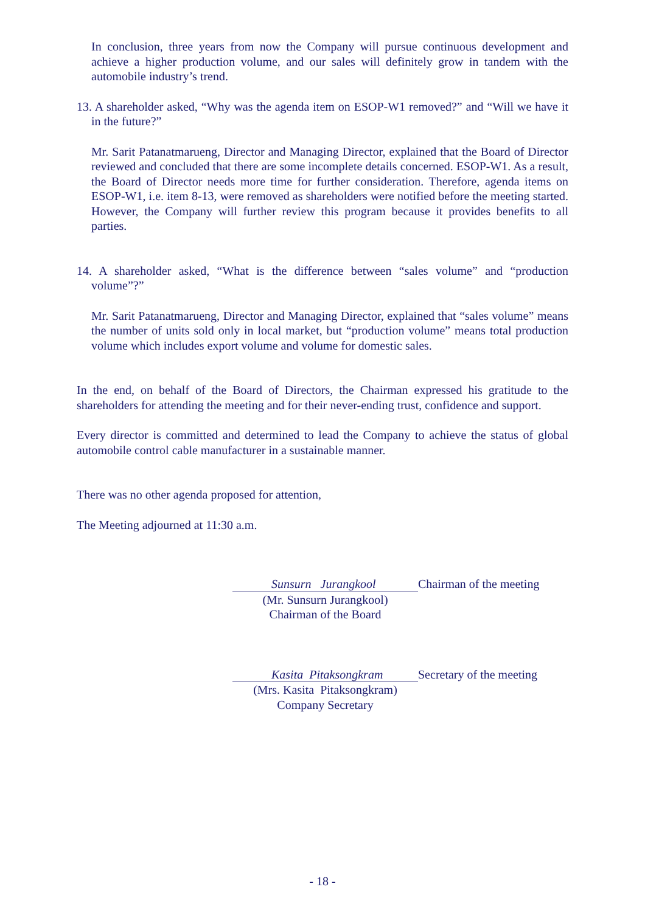In conclusion, three years from now the Company will pursue continuous development and achieve a higher production volume, and our sales will definitely grow in tandem with the automobile industry’s trend.
13. A shareholder asked, “Why was the agenda item on ESOP-W1 removed?” and “Will we have it in the future?”
Mr. Sarit Patanatmarueng, Director and Managing Director, explained that the Board of Director reviewed and concluded that there are some incomplete details concerned. ESOP-W1. As a result, the Board of Director needs more time for further consideration. Therefore, agenda items on ESOP-W1, i.e. item 8-13, were removed as shareholders were notified before the meeting started. However, the Company will further review this program because it provides benefits to all parties.
14. A shareholder asked, “What is the difference between “sales volume” and “production volume”?”
Mr. Sarit Patanatmarueng, Director and Managing Director, explained that “sales volume” means the number of units sold only in local market, but “production volume” means total production volume which includes export volume and volume for domestic sales.
In the end, on behalf of the Board of Directors, the Chairman expressed his gratitude to the shareholders for attending the meeting and for their never-ending trust, confidence and support.
Every director is committed and determined to lead the Company to achieve the status of global automobile control cable manufacturer in a sustainable manner.
There was no other agenda proposed for attention,
The Meeting adjourned at 11:30 a.m.
Sunsurn Jurangkool Chairman of the meeting
(Mr. Sunsurn Jurangkool)
Chairman of the Board
Kasita Pitaksongkram Secretary of the meeting
(Mrs. Kasita Pitaksongkram)
Company Secretary
- 18 -